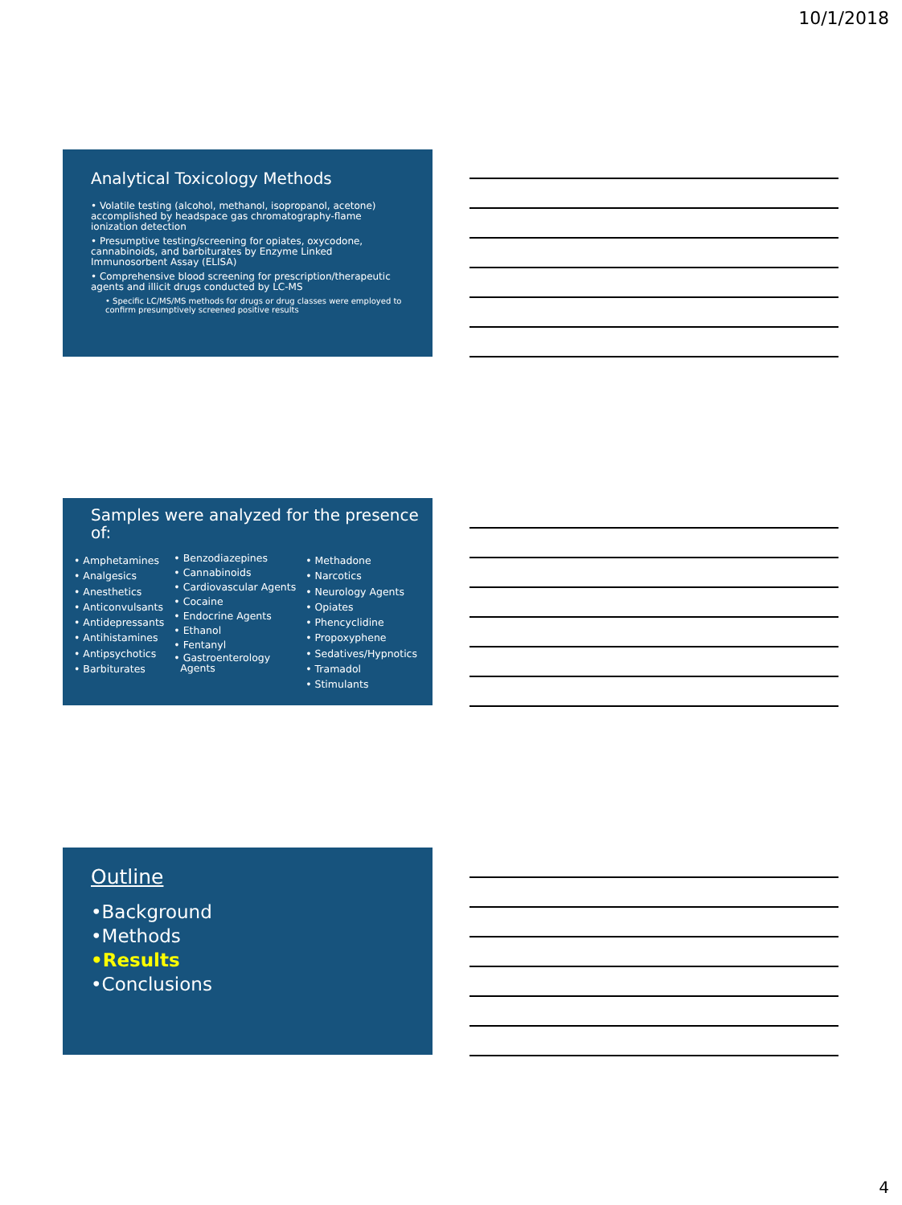10/1/2018
Analytical Toxicology Methods
• Volatile testing (alcohol, methanol, isopropanol, acetone) accomplished by headspace gas chromatography-flame ionization detection
• Presumptive testing/screening for opiates, oxycodone, cannabinoids, and barbiturates by Enzyme Linked Immunosorbent Assay (ELISA)
• Comprehensive blood screening for prescription/therapeutic agents and illicit drugs conducted by LC-MS
• Specific LC/MS/MS methods for drugs or drug classes were employed to confirm presumptively screened positive results
Samples were analyzed for the presence of:
• Amphetamines
• Analgesics
• Anesthetics
• Anticonvulsants
• Antidepressants
• Antihistamines
• Antipsychotics
• Barbiturates
• Benzodiazepines
• Cannabinoids
• Cardiovascular Agents
• Cocaine
• Endocrine Agents
• Ethanol
• Fentanyl
• Gastroenterology
Agents
• Methadone
• Narcotics
• Neurology Agents
• Opiates
• Phencyclidine
• Propoxyphene
• Sedatives/Hypnotics
• Tramadol
• Stimulants
Outline
•Background
•Methods
•Results
•Conclusions
4